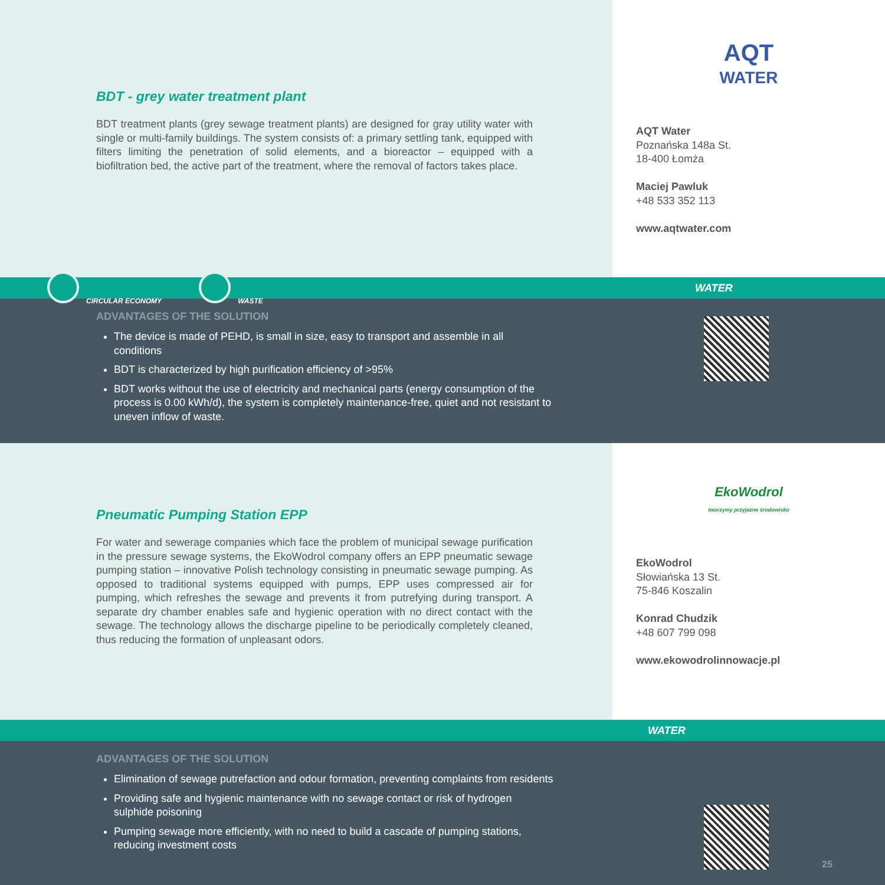BDT - grey water treatment plant
BDT treatment plants (grey sewage treatment plants) are designed for gray utility water with single or multi-family buildings. The system consists of: a primary settling tank, equipped with filters limiting the penetration of solid elements, and a bioreactor – equipped with a biofiltration bed, the active part of the treatment, where the removal of factors takes place.
AQT
WATER
AQT Water
Poznańska 148a St.
18-400 Łomża
Maciej Pawluk
+48 533 352 113
www.aqtwater.com
CIRCULAR ECONOMY WASTE WATER
ADVANTAGES OF THE SOLUTION
The device is made of PEHD, is small in size, easy to transport and assemble in all conditions
BDT is characterized by high purification efficiency of >95%
BDT works without the use of electricity and mechanical parts (energy consumption of the process is 0.00 kWh/d), the system is completely maintenance-free, quiet and not resistant to uneven inflow of waste.
Pneumatic Pumping Station EPP
For water and sewerage companies which face the problem of municipal sewage purification in the pressure sewage systems, the EkoWodrol company offers an EPP pneumatic sewage pumping station – innovative Polish technology consisting in pneumatic sewage pumping. As opposed to traditional systems equipped with pumps, EPP uses compressed air for pumping, which refreshes the sewage and prevents it from putrefying during transport. A separate dry chamber enables safe and hygienic operation with no direct contact with the sewage. The technology allows the discharge pipeline to be periodically completely cleaned, thus reducing the formation of unpleasant odors.
EkoWodrol
tworzymy przyjazne środowisko
EkoWodrol
Słowiańska 13 St.
75-846 Koszalin
Konrad Chudzik
+48 607 799 098
www.ekowodrolinnowacje.pl
WATER
ADVANTAGES OF THE SOLUTION
Elimination of sewage putrefaction and odour formation, preventing complaints from residents
Providing safe and hygienic maintenance with no sewage contact or risk of hydrogen sulphide poisoning
Pumping sewage more efficiently, with no need to build a cascade of pumping stations, reducing investment costs
25